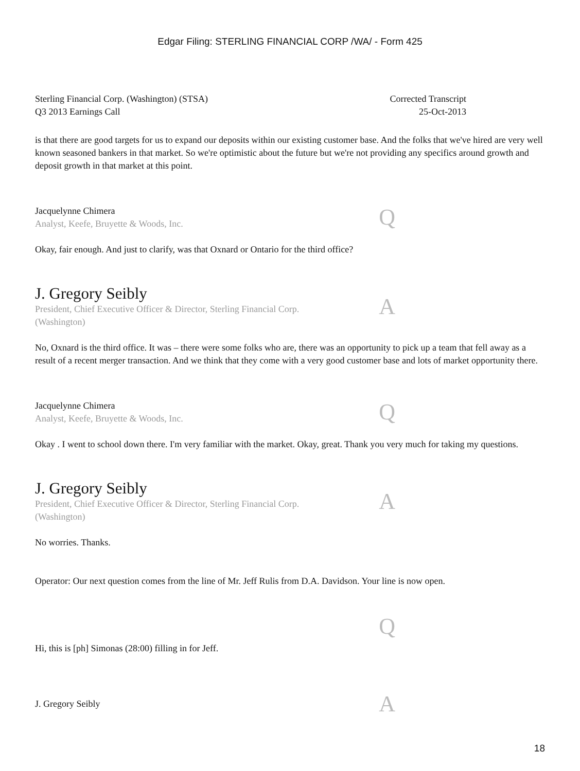Edgar Filing: STERLING FINANCIAL CORP /WA/ - Form 425
Sterling Financial Corp. (Washington) (STSA)
Q3 2013 Earnings Call
Corrected Transcript
25-Oct-2013
is that there are good targets for us to expand our deposits within our existing customer base. And the folks that we've hired are very well known seasoned bankers in that market. So we're optimistic about the future but we're not providing any specifics around growth and deposit growth in that market at this point.
Jacquelynne Chimera
Analyst, Keefe, Bruyette & Woods, Inc.
Q
Okay, fair enough. And just to clarify, was that Oxnard or Ontario for the third office?
J. Gregory Seibly
President, Chief Executive Officer & Director, Sterling Financial Corp.
(Washington)
A
No, Oxnard is the third office. It was – there were some folks who are, there was an opportunity to pick up a team that fell away as a result of a recent merger transaction. And we think that they come with a very good customer base and lots of market opportunity there.
Jacquelynne Chimera
Analyst, Keefe, Bruyette & Woods, Inc.
Q
Okay . I went to school down there. I'm very familiar with the market. Okay, great. Thank you very much for taking my questions.
J. Gregory Seibly
President, Chief Executive Officer & Director, Sterling Financial Corp.
(Washington)
A
No worries. Thanks.
Operator: Our next question comes from the line of Mr. Jeff Rulis from D.A. Davidson. Your line is now open.
Q
Hi, this is [ph] Simonas (28:00) filling in for Jeff.
J. Gregory Seibly
A
18